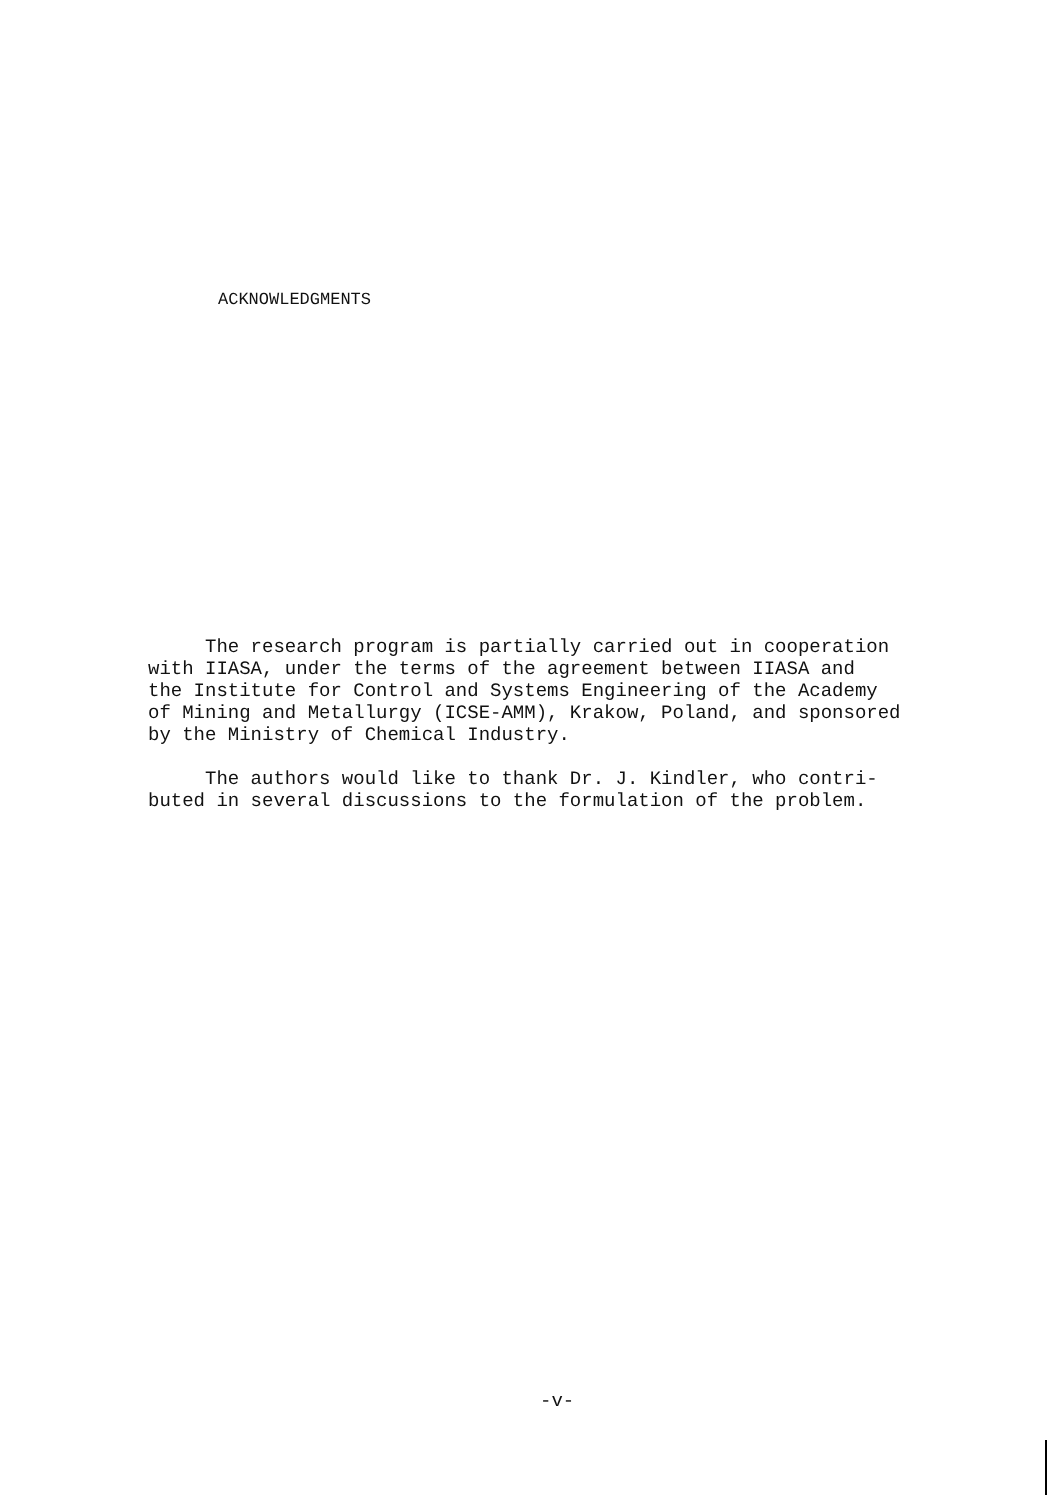ACKNOWLEDGMENTS
The research program is partially carried out in cooperation with IIASA, under the terms of the agreement between IIASA and the Institute for Control and Systems Engineering of the Academy of Mining and Metallurgy (ICSE-AMM), Krakow, Poland, and sponsored by the Ministry of Chemical Industry. The authors would like to thank Dr. J. Kindler, who contri- buted in several discussions to the formulation of the problem.
-v-